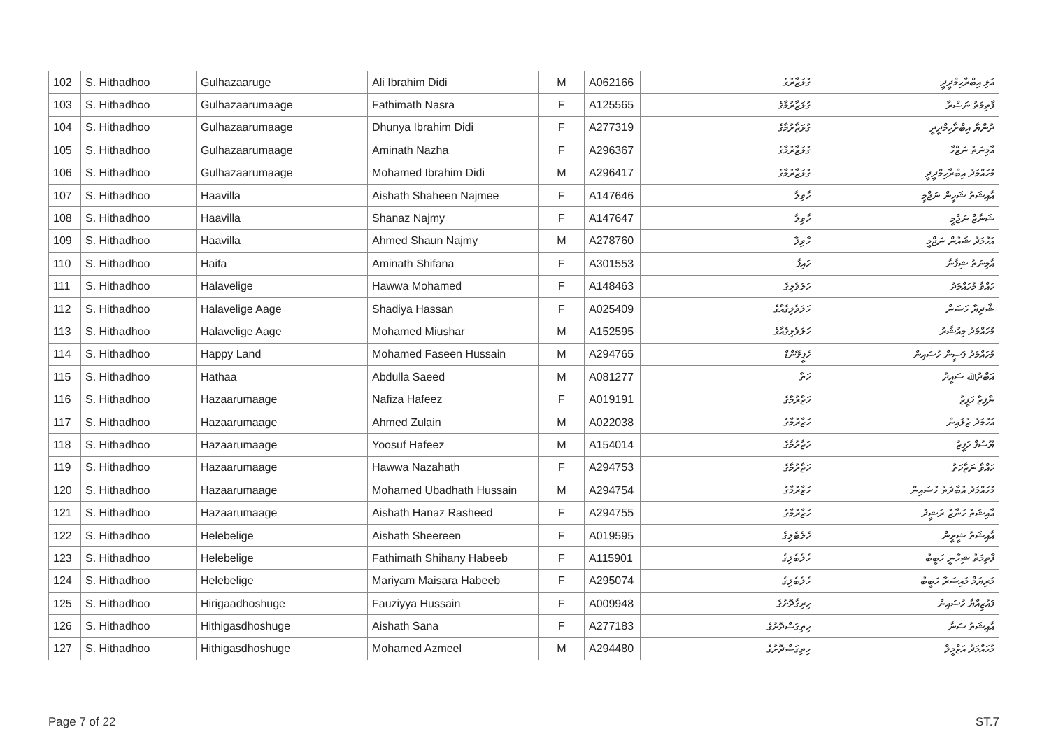| 102 | S. Hithadhoo | Gulhazaaruge | Ali Ibrahim Didi | M | A062166 | ގުޅަޒާރުގެ | އަލި އިބްރާހިމްދީދީ |
| 103 | S. Hithadhoo | Gulhazaarumaage | Fathimath Nasra | F | A125565 | ގުޅަޒާރުމާގެ | ފާތިމަތު ނަސްރާ |
| 104 | S. Hithadhoo | Gulhazaarumaage | Dhunya Ibrahim Didi | F | A277319 | ގުޅަޒާރުމާގެ | ދުންޔާ އިބްރާހިމްދީދީ |
| 105 | S. Hithadhoo | Gulhazaarumaage | Aminath Nazha | F | A296367 | ގުޅަޒާރުމާގެ | އާމިނަތު ނަޒްހާ |
| 106 | S. Hithadhoo | Gulhazaarumaage | Mohamed Ibrahim Didi | M | A296417 | ގުޅަޒާރުމާގެ | މުހައްމަދު އިބްރާހިމްދީދީ |
| 107 | S. Hithadhoo | Haavilla | Aishath Shaheen Najmee | F | A147646 | ހާވިލާ | އާއިޝަތު ޝަހީން ނަޖްމީ |
| 108 | S. Hithadhoo | Haavilla | Shanaz Najmy | F | A147647 | ހާވިލާ | ޝަނާޒް ނަޖްމީ |
| 109 | S. Hithadhoo | Haavilla | Ahmed Shaun Najmy | M | A278760 | ހާވިލާ | އަހުމަދު ޝައުން ނަޖްމީ |
| 110 | S. Hithadhoo | Haifa | Aminath Shifana | F | A301553 | ހައިފާ | އާމިނަތު ޝިފާނާ |
| 111 | S. Hithadhoo | Halavelige | Hawwa Mohamed | F | A148463 | ހަލަވެލިގެ | ހައްވާ މުހައްމަދު |
| 112 | S. Hithadhoo | Halavelige Aage | Shadiya Hassan | F | A025409 | ހަލަވެލިގެއާގެ | ޝާދިޔާ ހަސަން |
| 113 | S. Hithadhoo | Halavelige Aage | Mohamed Miushar | M | A152595 | ހަލަވެލިގެއާގެ | މުހައްމަދު މިއުޝާރު |
| 114 | S. Hithadhoo | Happy Land | Mohamed Faseen Hussain | M | A294765 | ހެޕީލޭންޑް | މުހައްމަދު ފަސީން ހުސައިން |
| 115 | S. Hithadhoo | Hathaa | Abdulla Saeed | M | A081277 | ހަތާ | އަބްދުﷲ ސައީދު |
| 116 | S. Hithadhoo | Hazaarumaage | Nafiza Hafeez | F | A019191 | ހަޒާރުމާގެ | ނާފިޒާ ހަފީޒު |
| 117 | S. Hithadhoo | Hazaarumaage | Ahmed Zulain | M | A022038 | ހަޒާރުމާގެ | އަހުމަދު ޒުލައިން |
| 118 | S. Hithadhoo | Hazaarumaage | Yoosuf Hafeez | M | A154014 | ހަޒާރުމާގެ | ޔޫސުފް ހަފީޒު |
| 119 | S. Hithadhoo | Hazaarumaage | Hawwa Nazahath | F | A294753 | ހަޒާރުމާގެ | ހައްވާ ނަޒާހަތު |
| 120 | S. Hithadhoo | Hazaarumaage | Mohamed Ubadhath Hussain | M | A294754 | ހަޒާރުމާގެ | މުހައްމަދު އުބާދަތު ހުސައިން |
| 121 | S. Hithadhoo | Hazaarumaage | Aishath Hanaz Rasheed | F | A294755 | ހަޒާރުމާގެ | އާއިޝަތު ހަނާޒު ރަޝީދު |
| 122 | S. Hithadhoo | Helebelige | Aishath Sheereen | F | A019595 | ހެލެބެލިގެ | އާއިޝަތު ޝީރީން |
| 123 | S. Hithadhoo | Helebelige | Fathimath Shihany Habeeb | F | A115901 | ހެލެބެލިގެ | ފާތިމަތު ޝިހާނީ ހަބީބު |
| 124 | S. Hithadhoo | Helebelige | Mariyam Maisara Habeeb | F | A295074 | ހެލެބެލިގެ | މަރިޔަމް މައިސަރާ ހަބީބު |
| 125 | S. Hithadhoo | Hirigaadhoshuge | Fauziyya Hussain | F | A009948 | ހިރިގާދޮށުގެ | ފައުޒިއްޔާ ހުސައިން |
| 126 | S. Hithadhoo | Hithigasdhoshuge | Aishath Sana | F | A277183 | ހިތިގަސްދޮށުގެ | އާއިޝަތު ސަނާ |
| 127 | S. Hithadhoo | Hithigasdhoshuge | Mohamed Azmeel | M | A294480 | ހިތިގަސްދޮށުގެ | މުހައްމަދު އަޒްމީލް |
Page 7 of 22 ST.7